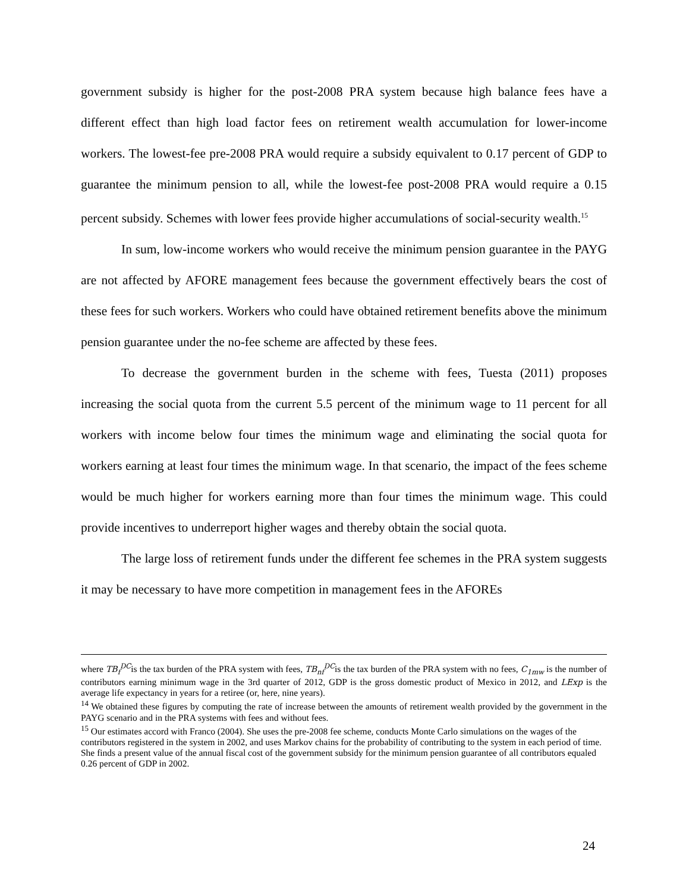government subsidy is higher for the post-2008 PRA system because high balance fees have a different effect than high load factor fees on retirement wealth accumulation for lower-income workers. The lowest-fee pre-2008 PRA would require a subsidy equivalent to 0.17 percent of GDP to guarantee the minimum pension to all, while the lowest-fee post-2008 PRA would require a 0.15 percent subsidy. Schemes with lower fees provide higher accumulations of social-security wealth.<sup>15</sup>
In sum, low-income workers who would receive the minimum pension guarantee in the PAYG are not affected by AFORE management fees because the government effectively bears the cost of these fees for such workers. Workers who could have obtained retirement benefits above the minimum pension guarantee under the no-fee scheme are affected by these fees.
To decrease the government burden in the scheme with fees, Tuesta (2011) proposes increasing the social quota from the current 5.5 percent of the minimum wage to 11 percent for all workers with income below four times the minimum wage and eliminating the social quota for workers earning at least four times the minimum wage. In that scenario, the impact of the fees scheme would be much higher for workers earning more than four times the minimum wage. This could provide incentives to underreport higher wages and thereby obtain the social quota.
The large loss of retirement funds under the different fee schemes in the PRA system suggests it may be necessary to have more competition in management fees in the AFOREs
where TB<sub>f</sub><sup>DC</sup>is the tax burden of the PRA system with fees, TB<sub>nf</sub><sup>DC</sup>is the tax burden of the PRA system with no fees, C<sub>1mw</sub> is the number of contributors earning minimum wage in the 3rd quarter of 2012, GDP is the gross domestic product of Mexico in 2012, and LExp is the average life expectancy in years for a retiree (or, here, nine years).
<sup>14</sup> We obtained these figures by computing the rate of increase between the amounts of retirement wealth provided by the government in the PAYG scenario and in the PRA systems with fees and without fees.
<sup>15</sup> Our estimates accord with Franco (2004). She uses the pre-2008 fee scheme, conducts Monte Carlo simulations on the wages of the contributors registered in the system in 2002, and uses Markov chains for the probability of contributing to the system in each period of time. She finds a present value of the annual fiscal cost of the government subsidy for the minimum pension guarantee of all contributors equaled 0.26 percent of GDP in 2002.
24